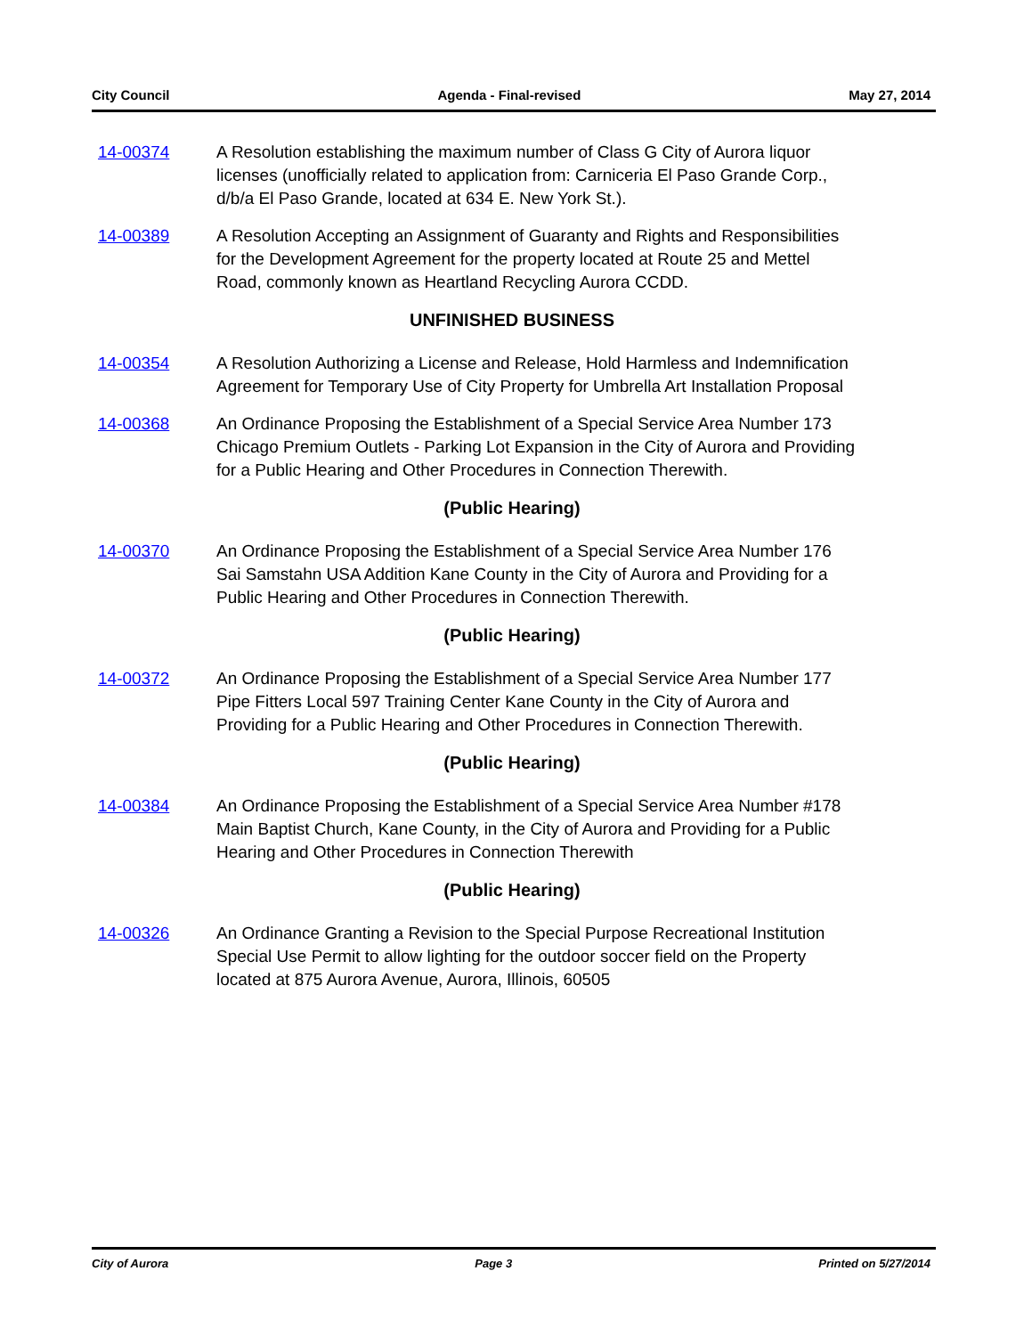City Council Agenda - Final-revised May 27, 2014
14-00374 A Resolution establishing the maximum number of Class G City of Aurora liquor licenses (unofficially related to application from: Carniceria El Paso Grande Corp., d/b/a El Paso Grande, located at 634 E. New York St.).
14-00389 A Resolution Accepting an Assignment of Guaranty and Rights and Responsibilities for the Development Agreement for the property located at Route 25 and Mettel Road, commonly known as Heartland Recycling Aurora CCDD.
UNFINISHED BUSINESS
14-00354 A Resolution Authorizing a License and Release, Hold Harmless and Indemnification Agreement for Temporary Use of City Property for Umbrella Art Installation Proposal
14-00368 An Ordinance Proposing the Establishment of a Special Service Area Number 173 Chicago Premium Outlets - Parking Lot Expansion in the City of Aurora and Providing for a Public Hearing and Other Procedures in Connection Therewith.
(Public Hearing)
14-00370 An Ordinance Proposing the Establishment of a Special Service Area Number 176 Sai Samstahn USA Addition Kane County in the City of Aurora and Providing for a Public Hearing and Other Procedures in Connection Therewith.
(Public Hearing)
14-00372 An Ordinance Proposing the Establishment of a Special Service Area Number 177 Pipe Fitters Local 597 Training Center Kane County in the City of Aurora and Providing for a Public Hearing and Other Procedures in Connection Therewith.
(Public Hearing)
14-00384 An Ordinance Proposing the Establishment of a Special Service Area Number #178 Main Baptist Church, Kane County, in the City of Aurora and Providing for a Public Hearing and Other Procedures in Connection Therewith
(Public Hearing)
14-00326 An Ordinance Granting a Revision to the Special Purpose Recreational Institution Special Use Permit to allow lighting for the outdoor soccer field on the Property located at 875 Aurora Avenue, Aurora, Illinois, 60505
City of Aurora Page 3 Printed on 5/27/2014